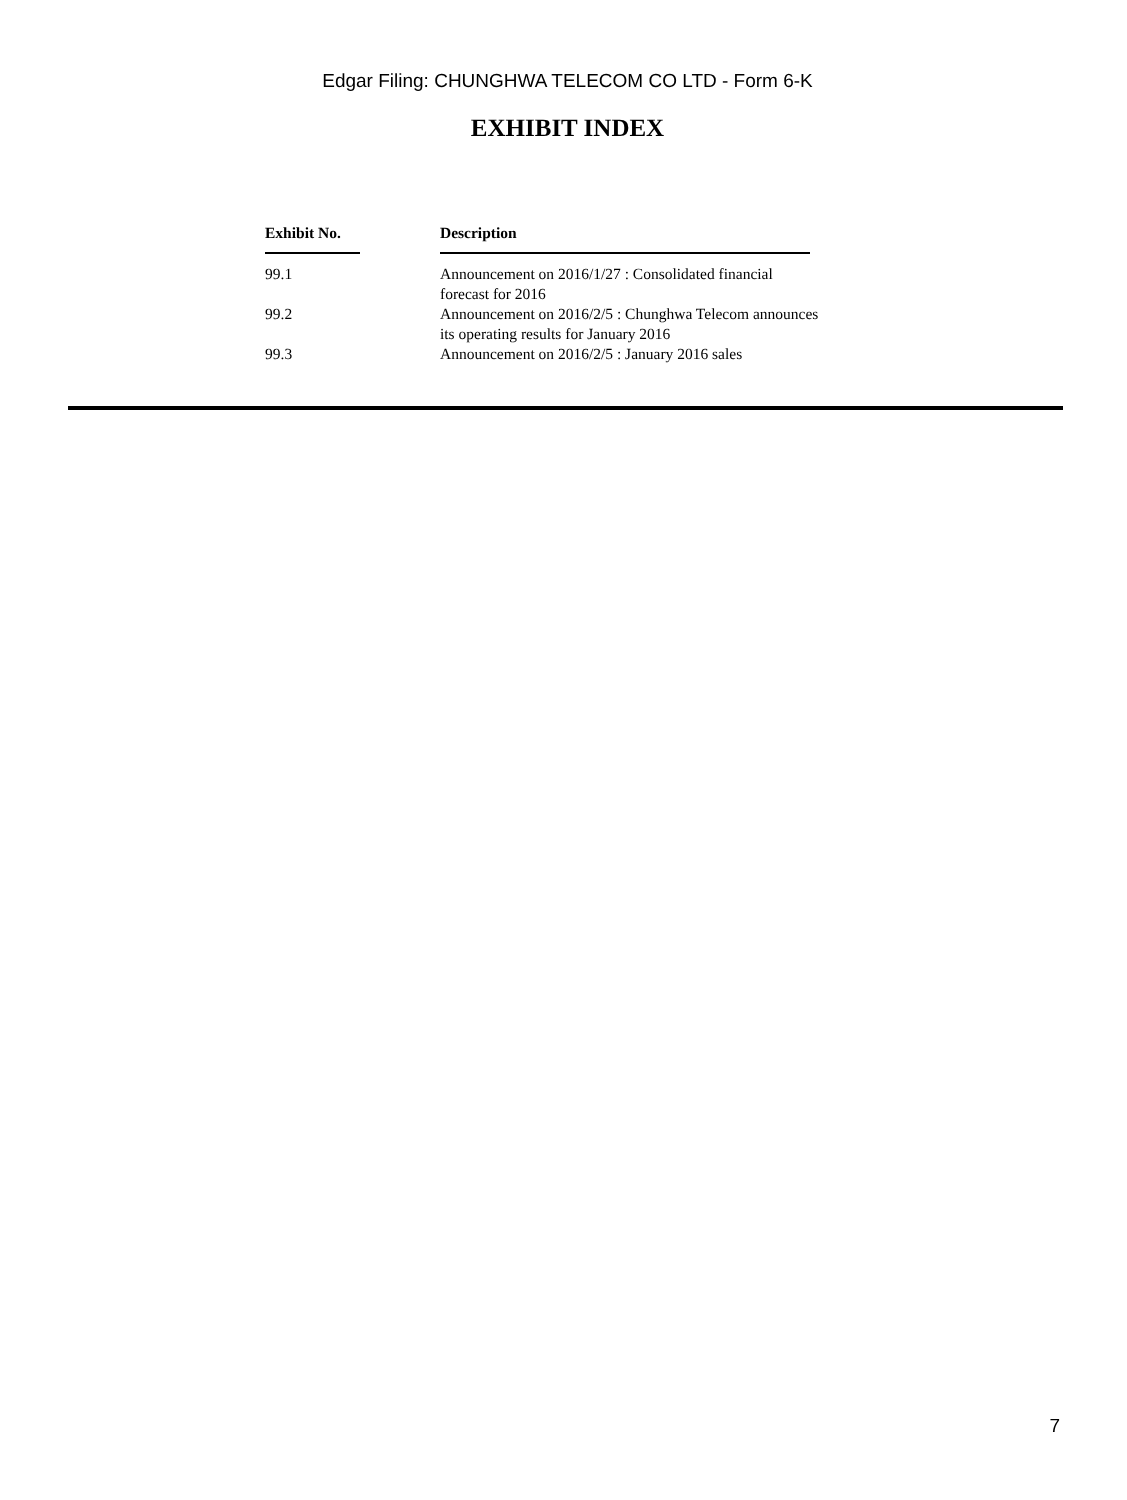Edgar Filing: CHUNGHWA TELECOM CO LTD - Form 6-K
EXHIBIT INDEX
| Exhibit No. | Description |
| --- | --- |
| 99.1 | Announcement on 2016/1/27 : Consolidated financial forecast for 2016 |
| 99.2 | Announcement on 2016/2/5 : Chunghwa Telecom announces its operating results for January 2016 |
| 99.3 | Announcement on 2016/2/5 : January 2016 sales |
7